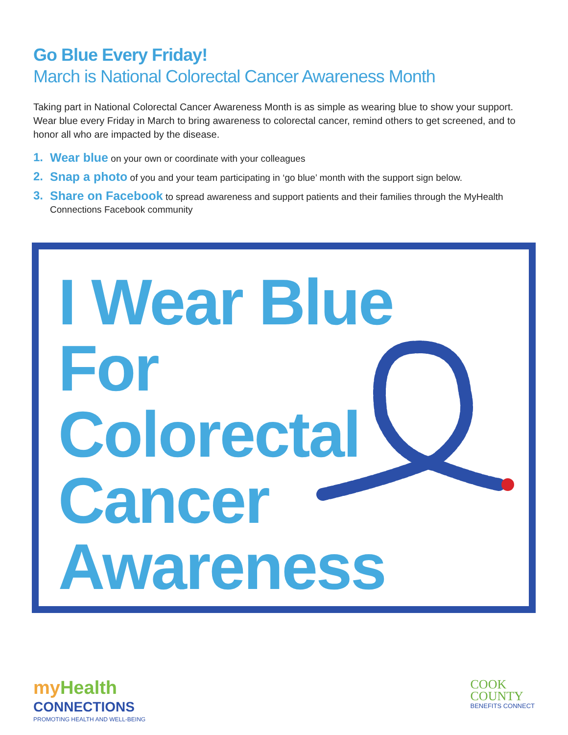Go Blue Every Friday!
March is National Colorectal Cancer Awareness Month
Taking part in National Colorectal Cancer Awareness Month is as simple as wearing blue to show your support. Wear blue every Friday in March to bring awareness to colorectal cancer, remind others to get screened, and to honor all who are impacted by the disease.
1. Wear blue on your own or coordinate with your colleagues
2. Snap a photo of you and your team participating in ‘go blue’ month with the support sign below.
3. Share on Facebook to spread awareness and support patients and their families through the MyHealth Connections Facebook community
I Wear Blue
For
Colorectal
Cancer
Awareness
my Health
CONNECTIONS
PROMOTING HEALTH AND WELL-BEING
COOK
COUNTY
BENEFITS CONNECT